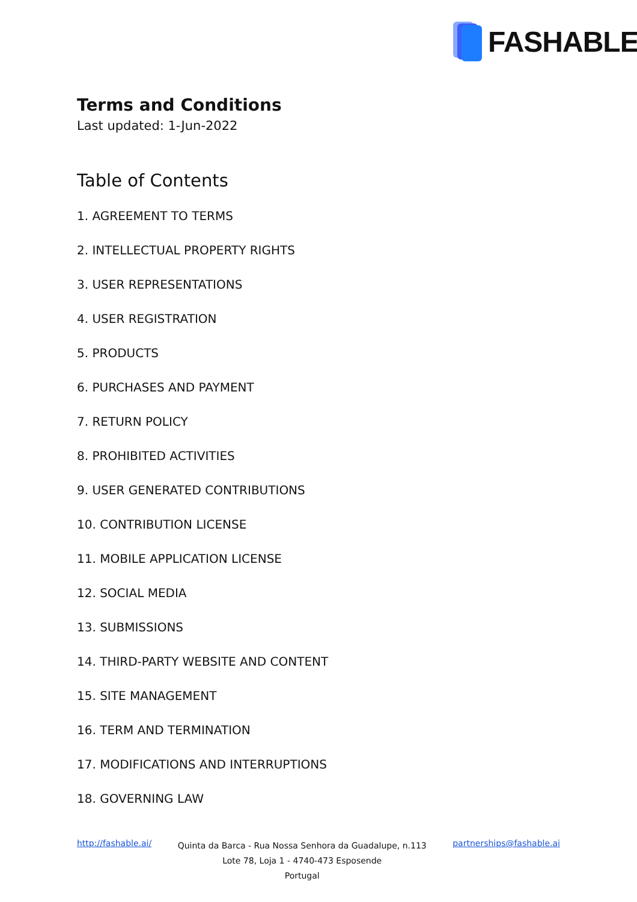FASHABLE
Terms and Conditions
Last updated: 1-Jun-2022
Table of Contents
1. AGREEMENT TO TERMS
2. INTELLECTUAL PROPERTY RIGHTS
3. USER REPRESENTATIONS
4. USER REGISTRATION
5. PRODUCTS
6. PURCHASES AND PAYMENT
7. RETURN POLICY
8. PROHIBITED ACTIVITIES
9. USER GENERATED CONTRIBUTIONS
10. CONTRIBUTION LICENSE
11. MOBILE APPLICATION LICENSE
12. SOCIAL MEDIA
13. SUBMISSIONS
14. THIRD-PARTY WEBSITE AND CONTENT
15. SITE MANAGEMENT
16. TERM AND TERMINATION
17. MODIFICATIONS AND INTERRUPTIONS
18. GOVERNING LAW
http://fashable.ai/
Quinta da Barca - Rua Nossa Senhora da Guadalupe, n.113
Lote 78, Loja 1 - 4740-473 Esposende
Portugal
partnerships@fashable.ai